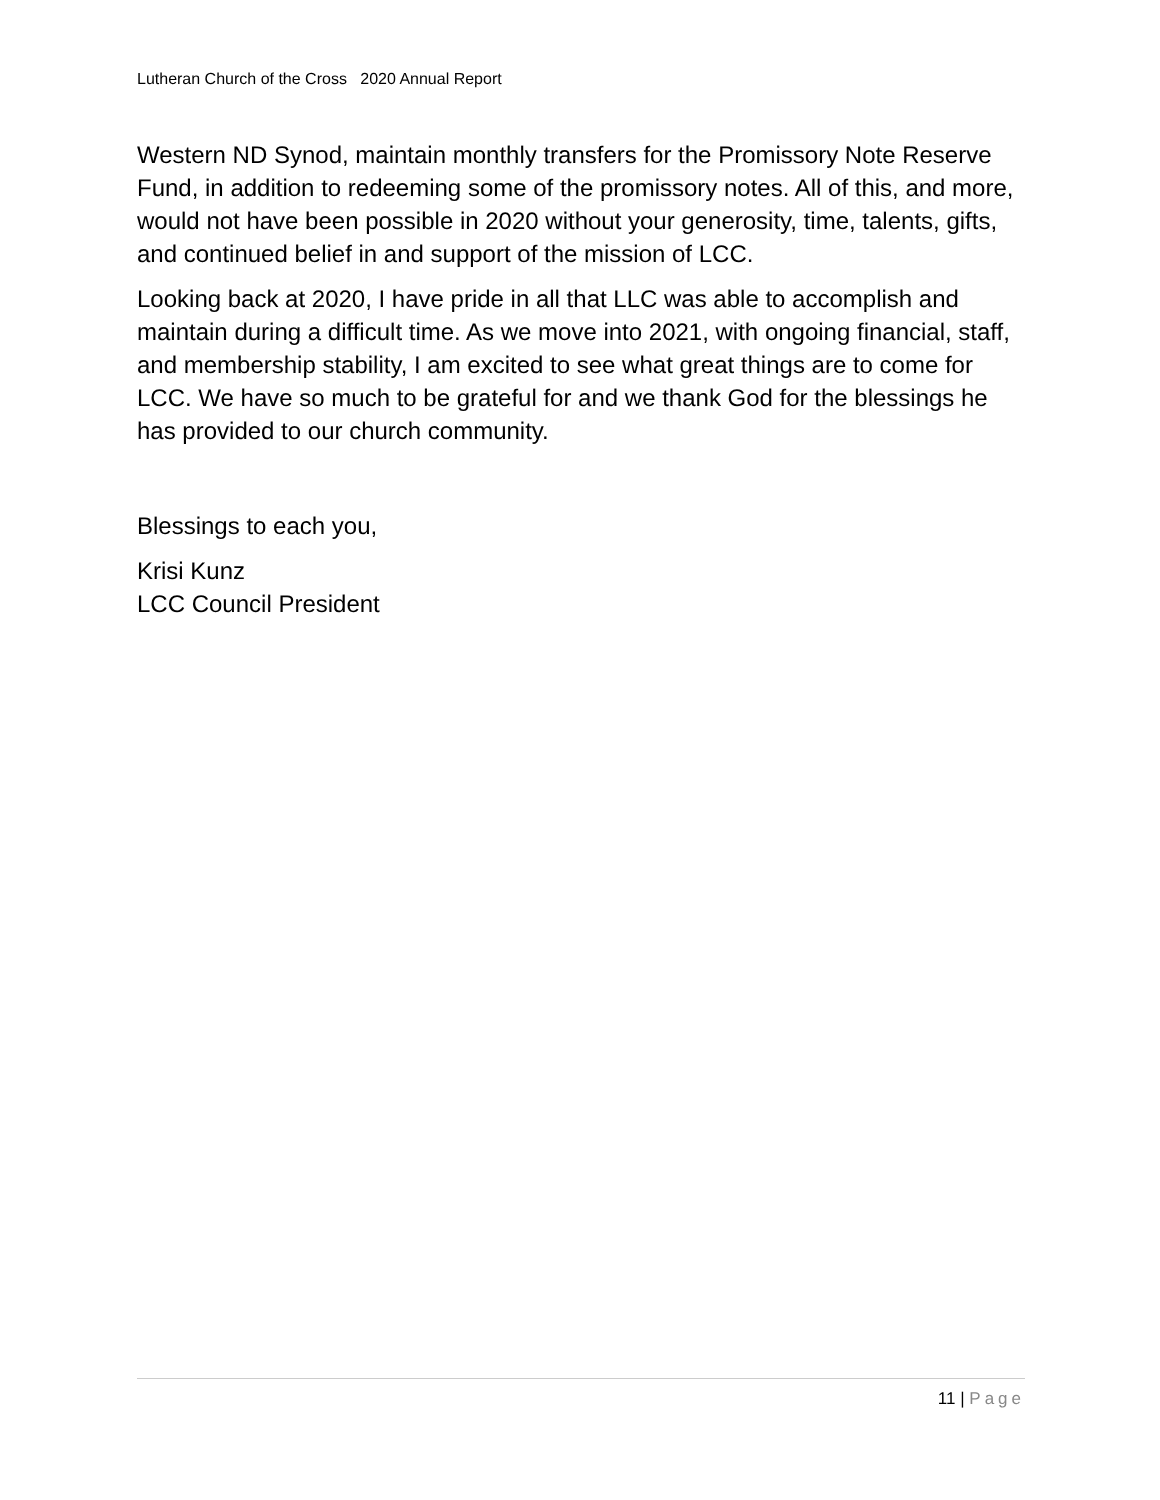Lutheran Church of the Cross 2020 Annual Report
Western ND Synod, maintain monthly transfers for the Promissory Note Reserve Fund, in addition to redeeming some of the promissory notes. All of this, and more, would not have been possible in 2020 without your generosity, time, talents, gifts, and continued belief in and support of the mission of LCC.
Looking back at 2020, I have pride in all that LLC was able to accomplish and maintain during a difficult time. As we move into 2021, with ongoing financial, staff, and membership stability, I am excited to see what great things are to come for LCC. We have so much to be grateful for and we thank God for the blessings he has provided to our church community.
Blessings to each you,
Krisi Kunz
LCC Council President
11 | Page